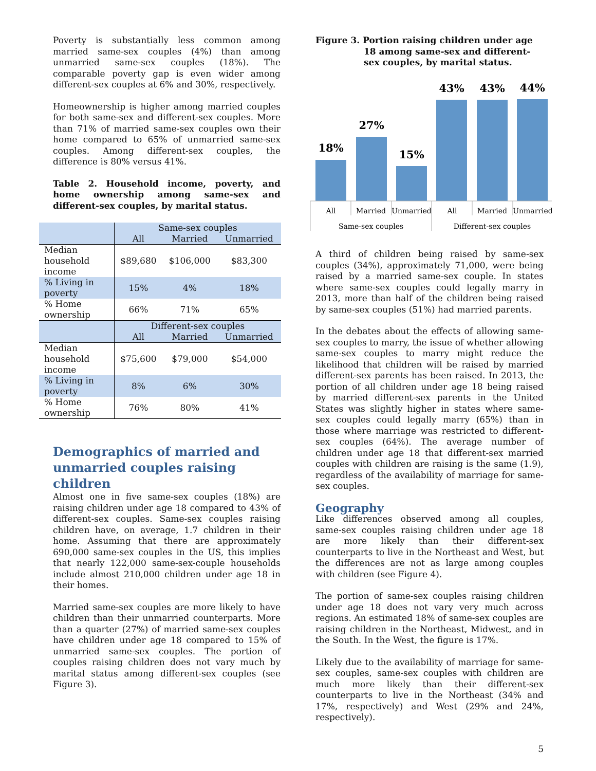Poverty is substantially less common among married same-sex couples (4%) than among unmarried same-sex couples (18%). The comparable poverty gap is even wider among different-sex couples at 6% and 30%, respectively.
Homeownership is higher among married couples for both same-sex and different-sex couples. More than 71% of married same-sex couples own their home compared to 65% of unmarried same-sex couples. Among different-sex couples, the difference is 80% versus 41%.
Table 2. Household income, poverty, and home ownership among same-sex and different-sex couples, by marital status.
| | Same-sex couples | | |
| | All | Married | Unmarried |
| Median household income | $89,680 | $106,000 | $83,300 |
| % Living in poverty | 15% | 4% | 18% |
| % Home ownership | 66% | 71% | 65% |
| | Different-sex couples | | |
| | All | Married | Unmarried |
| Median household income | $75,600 | $79,000 | $54,000 |
| % Living in poverty | 8% | 6% | 30% |
| % Home ownership | 76% | 80% | 41% |
Demographics of married and unmarried couples raising children
Almost one in five same-sex couples (18%) are raising children under age 18 compared to 43% of different-sex couples. Same-sex couples raising children have, on average, 1.7 children in their home. Assuming that there are approximately 690,000 same-sex couples in the US, this implies that nearly 122,000 same-sex-couple households include almost 210,000 children under age 18 in their homes.
Married same-sex couples are more likely to have children than their unmarried counterparts. More than a quarter (27%) of married same-sex couples have children under age 18 compared to 15% of unmarried same-sex couples. The portion of couples raising children does not vary much by marital status among different-sex couples (see Figure 3).
Figure 3. Portion raising children under age
18 among same-sex and different-
sex couples, by marital status.
18%
27%
15%
43%
43%
44%
All
Married
Unmarried
All
Married
Unmarried
Same-sex couples
Different-sex couples
A third of children being raised by same-sex couples (34%), approximately 71,000, were being raised by a married same-sex couple. In states where same-sex couples could legally marry in 2013, more than half of the children being raised by same-sex couples (51%) had married parents.
In the debates about the effects of allowing same-sex couples to marry, the issue of whether allowing same-sex couples to marry might reduce the likelihood that children will be raised by married different-sex parents has been raised. In 2013, the portion of all children under age 18 being raised by married different-sex parents in the United States was slightly higher in states where same-sex couples could legally marry (65%) than in those where marriage was restricted to different-sex couples (64%). The average number of children under age 18 that different-sex married couples with children are raising is the same (1.9), regardless of the availability of marriage for same-sex couples.
Geography
Like differences observed among all couples, same-sex couples raising children under age 18 are more likely than their different-sex counterparts to live in the Northeast and West, but the differences are not as large among couples with children (see Figure 4).
The portion of same-sex couples raising children under age 18 does not vary very much across regions. An estimated 18% of same-sex couples are raising children in the Northeast, Midwest, and in the South. In the West, the figure is 17%.
Likely due to the availability of marriage for same-sex couples, same-sex couples with children are much more likely than their different-sex counterparts to live in the Northeast (34% and 17%, respectively) and West (29% and 24%, respectively).
5